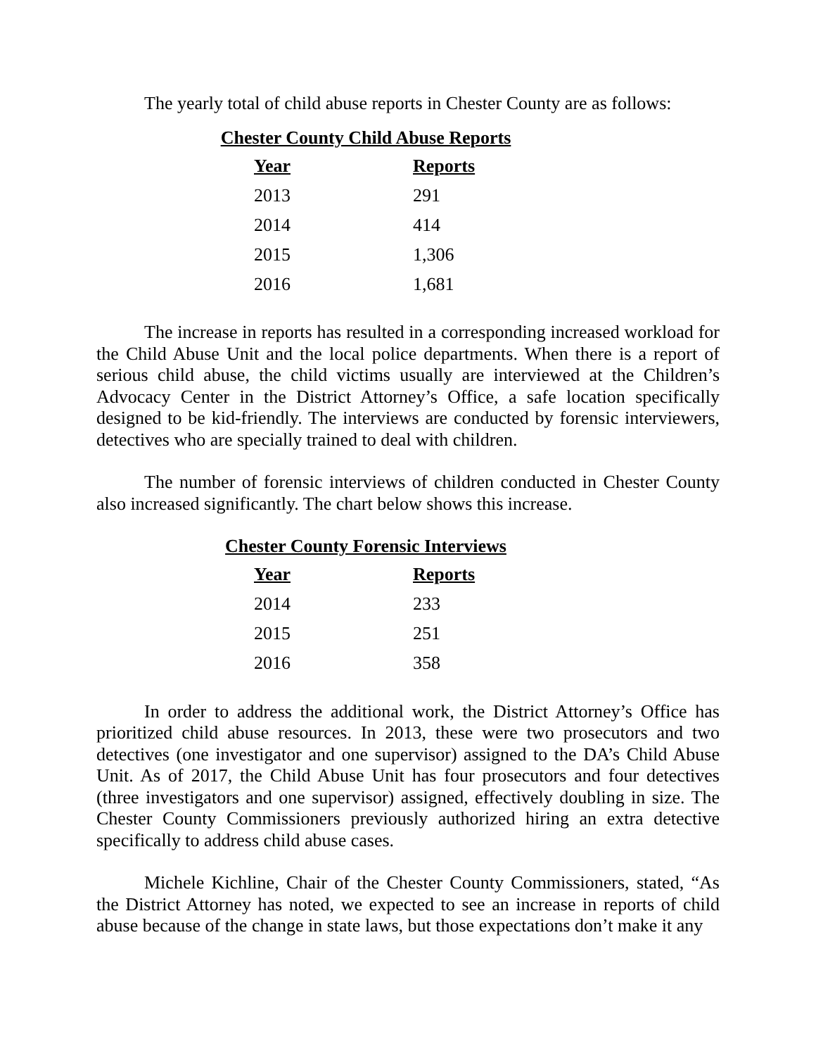The yearly total of child abuse reports in Chester County are as follows:
Chester County Child Abuse Reports
| Year | Reports |
| --- | --- |
| 2013 | 291 |
| 2014 | 414 |
| 2015 | 1,306 |
| 2016 | 1,681 |
The increase in reports has resulted in a corresponding increased workload for the Child Abuse Unit and the local police departments. When there is a report of serious child abuse, the child victims usually are interviewed at the Children’s Advocacy Center in the District Attorney’s Office, a safe location specifically designed to be kid-friendly. The interviews are conducted by forensic interviewers, detectives who are specially trained to deal with children.
The number of forensic interviews of children conducted in Chester County also increased significantly. The chart below shows this increase.
Chester County Forensic Interviews
| Year | Reports |
| --- | --- |
| 2014 | 233 |
| 2015 | 251 |
| 2016 | 358 |
In order to address the additional work, the District Attorney’s Office has prioritized child abuse resources. In 2013, these were two prosecutors and two detectives (one investigator and one supervisor) assigned to the DA’s Child Abuse Unit. As of 2017, the Child Abuse Unit has four prosecutors and four detectives (three investigators and one supervisor) assigned, effectively doubling in size. The Chester County Commissioners previously authorized hiring an extra detective specifically to address child abuse cases.
Michele Kichline, Chair of the Chester County Commissioners, stated, “As the District Attorney has noted, we expected to see an increase in reports of child abuse because of the change in state laws, but those expectations don’t make it any